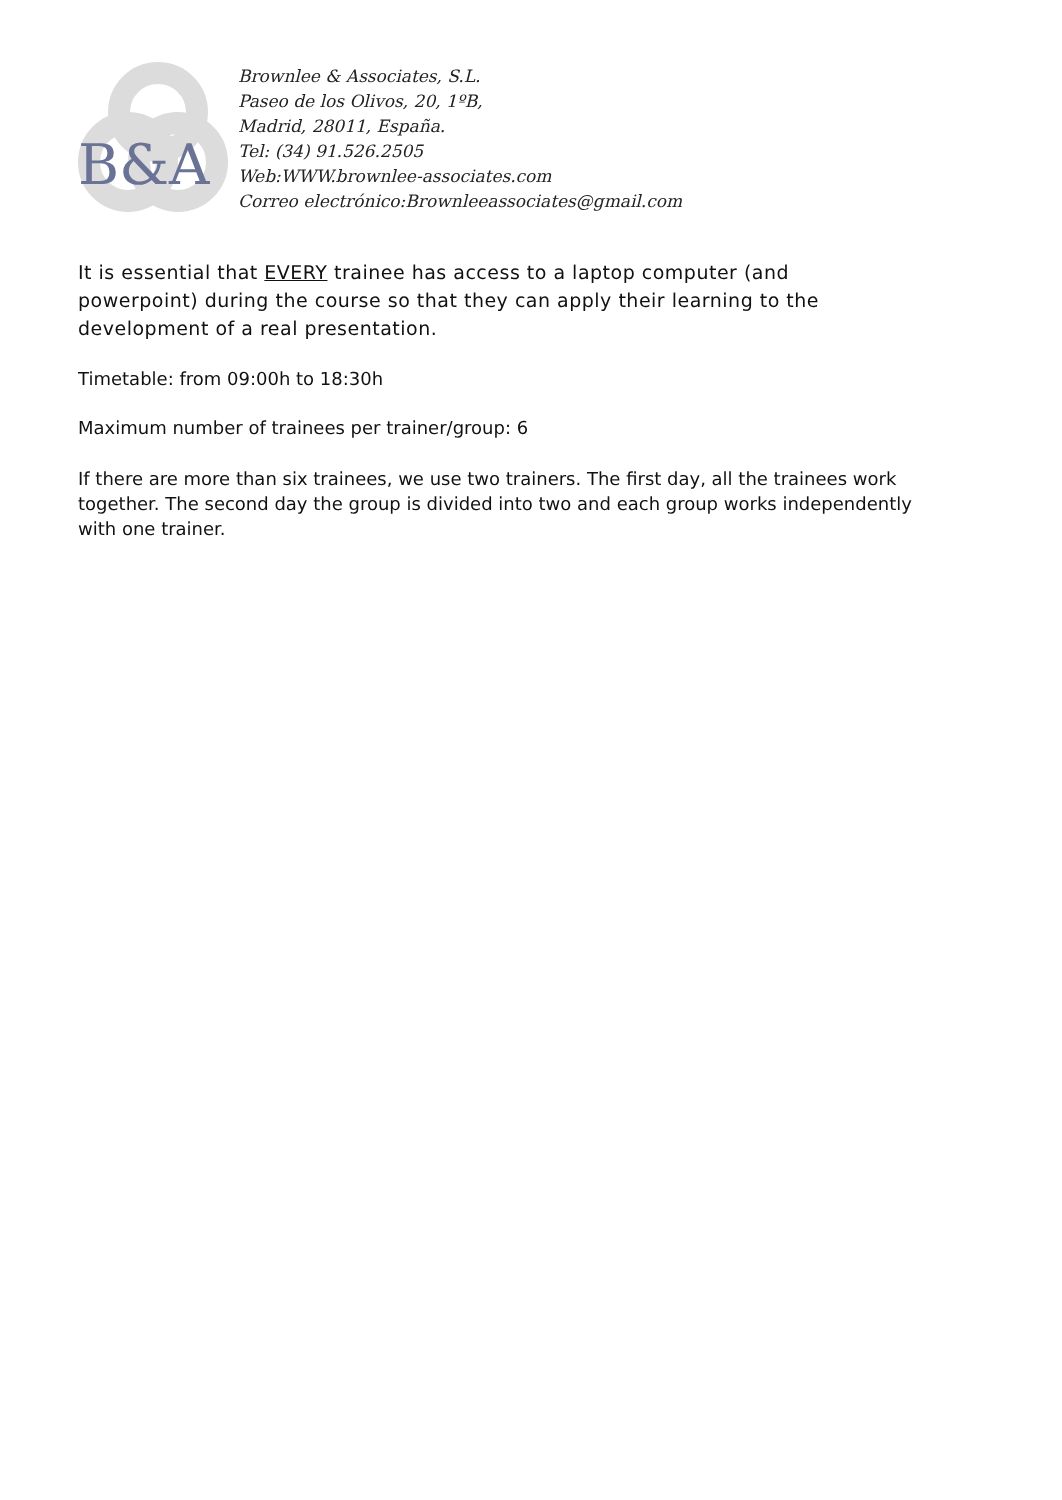B&A
Brownlee & Associates, S.L.
Paseo de los Olivos, 20, 1ºB,
Madrid, 28011, España.
Tel: (34) 91.526.2505
Web:WWW.brownlee-associates.com
Correo electrónico:Brownleeassociates@gmail.com
It is essential that EVERY trainee has access to a laptop computer (and powerpoint) during the course so that they can apply their learning to the development of a real presentation.
Timetable: from 09:00h to 18:30h
Maximum number of trainees per trainer/group: 6
If there are more than six trainees, we use two trainers. The first day, all the trainees work together. The second day the group is divided into two and each group works independently with one trainer.